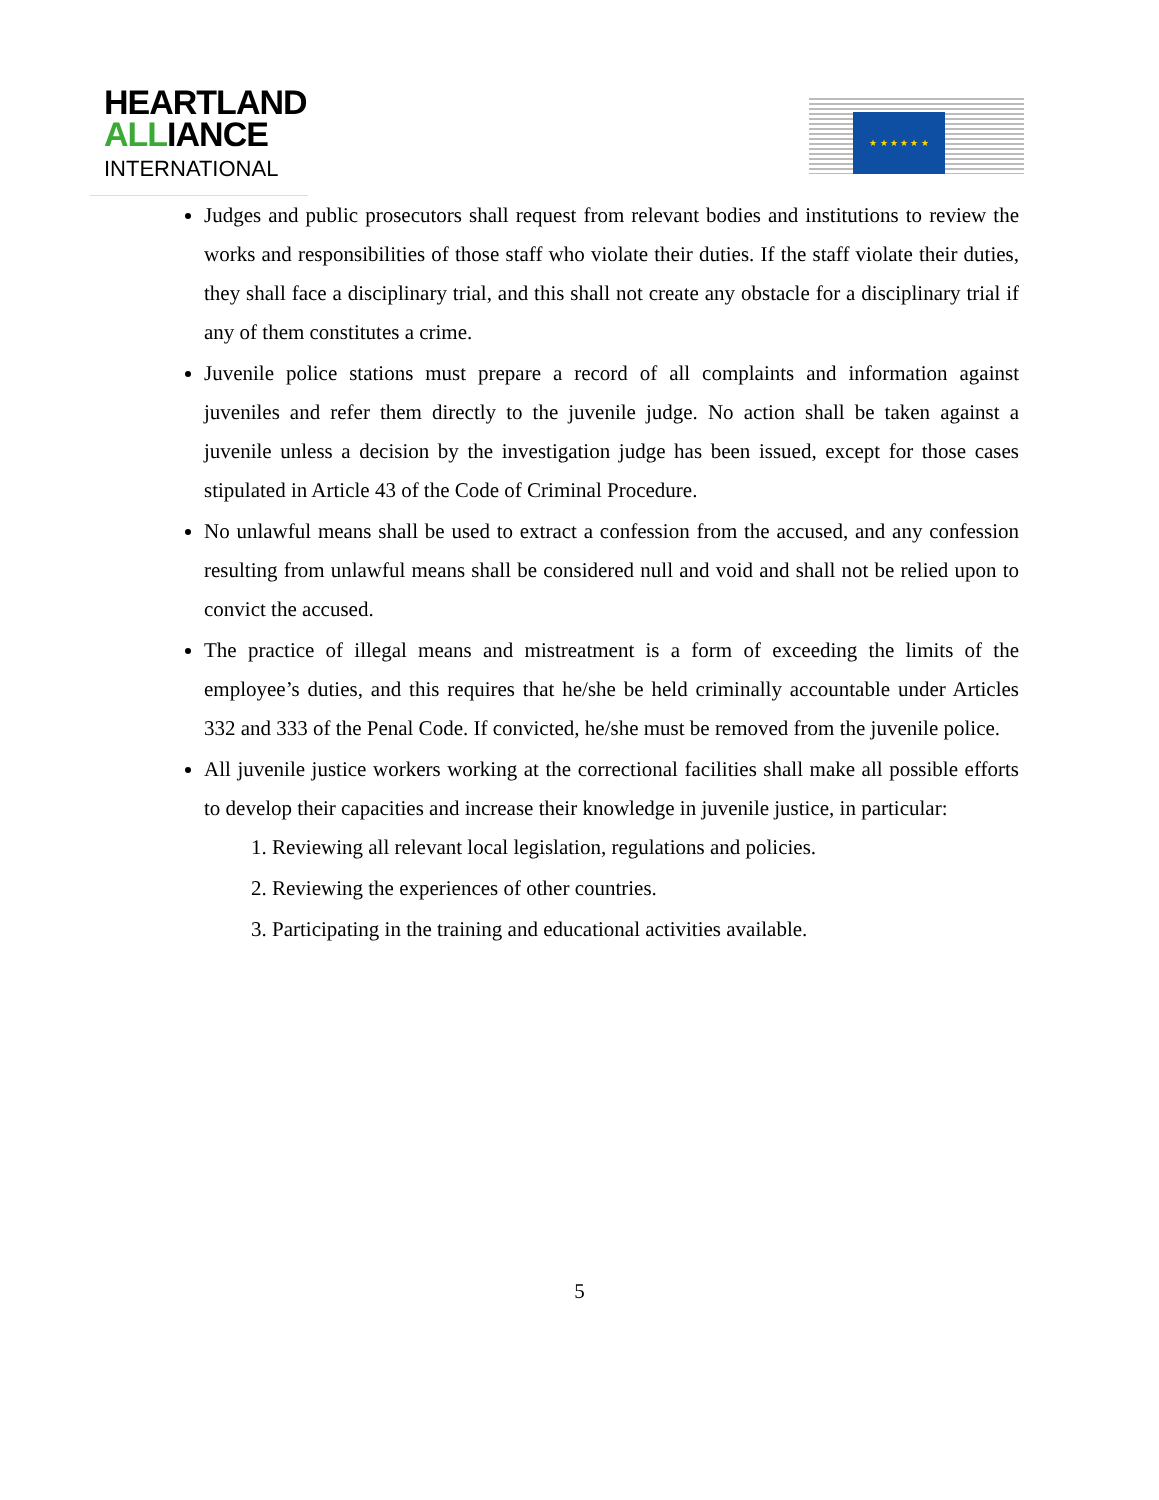HEARTLAND
ALLIANCE
INTERNATIONAL
★ ★ ★ ★ ★ ★
Judges and public prosecutors shall request from relevant bodies and institutions to review the works and responsibilities of those staff who violate their duties. If the staff violate their duties, they shall face a disciplinary trial, and this shall not create any obstacle for a disciplinary trial if any of them constitutes a crime.
Juvenile police stations must prepare a record of all complaints and information against juveniles and refer them directly to the juvenile judge. No action shall be taken against a juvenile unless a decision by the investigation judge has been issued, except for those cases stipulated in Article 43 of the Code of Criminal Procedure.
No unlawful means shall be used to extract a confession from the accused, and any confession resulting from unlawful means shall be considered null and void and shall not be relied upon to convict the accused.
The practice of illegal means and mistreatment is a form of exceeding the limits of the employee’s duties, and this requires that he/she be held criminally accountable under Articles 332 and 333 of the Penal Code. If convicted, he/she must be removed from the juvenile police.
All juvenile justice workers working at the correctional facilities shall make all possible efforts to develop their capacities and increase their knowledge in juvenile justice, in particular:
1. Reviewing all relevant local legislation, regulations and policies.
2. Reviewing the experiences of other countries.
3. Participating in the training and educational activities available.
5